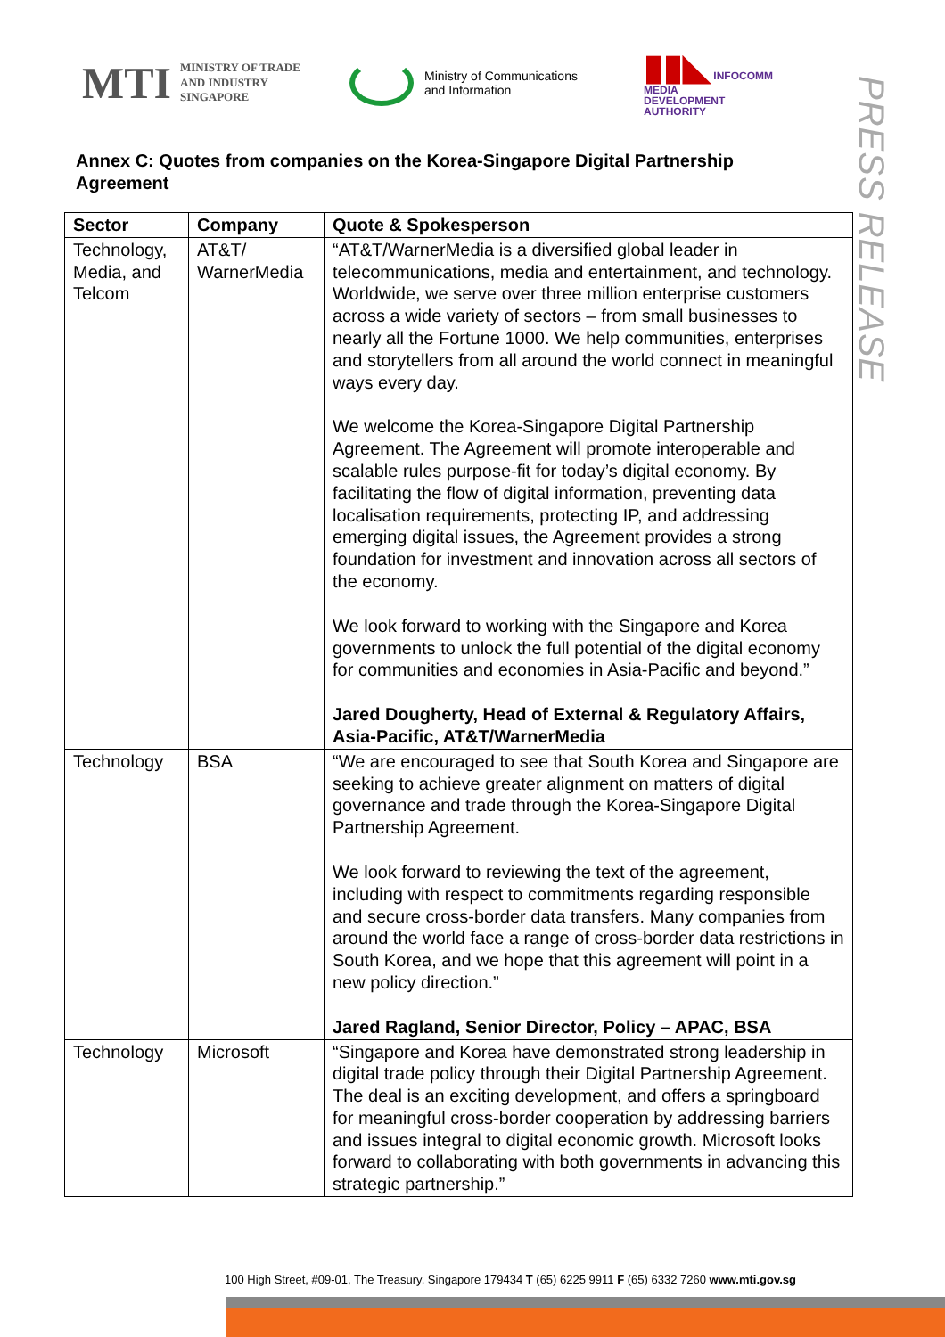MTI MINISTRY OF TRADE
AND INDUSTRY
SINGAPORE
Ministry of Communications
and Information
▮▮◣ INFOCOMM
MEDIA
DEVELOPMENT
AUTHORITY
PRESS RELEASE
Annex C: Quotes from companies on the Korea-Singapore Digital Partnership Agreement
| Sector | Company | Quote & Spokesperson |
| --- | --- | --- |
| Technology, Media, and Telcom | AT&T/ WarnerMedia | “AT&T/WarnerMedia is a diversified global leader in telecommunications, media and entertainment, and technology. Worldwide, we serve over three million enterprise customers across a wide variety of sectors – from small businesses to nearly all the Fortune 1000. We help communities, enterprises and storytellers from all around the world connect in meaningful ways every day. We welcome the Korea-Singapore Digital Partnership Agreement. The Agreement will promote interoperable and scalable rules purpose-fit for today’s digital economy. By facilitating the flow of digital information, preventing data localisation requirements, protecting IP, and addressing emerging digital issues, the Agreement provides a strong foundation for investment and innovation across all sectors of the economy. We look forward to working with the Singapore and Korea governments to unlock the full potential of the digital economy for communities and economies in Asia-Pacific and beyond.” Jared Dougherty, Head of External & Regulatory Affairs, Asia-Pacific, AT&T/WarnerMedia |
| Technology | BSA | “We are encouraged to see that South Korea and Singapore are seeking to achieve greater alignment on matters of digital governance and trade through the Korea-Singapore Digital Partnership Agreement. We look forward to reviewing the text of the agreement, including with respect to commitments regarding responsible and secure cross-border data transfers. Many companies from around the world face a range of cross-border data restrictions in South Korea, and we hope that this agreement will point in a new policy direction.” Jared Ragland, Senior Director, Policy – APAC, BSA |
| Technology | Microsoft | “Singapore and Korea have demonstrated strong leadership in digital trade policy through their Digital Partnership Agreement. The deal is an exciting development, and offers a springboard for meaningful cross-border cooperation by addressing barriers and issues integral to digital economic growth. Microsoft looks forward to collaborating with both governments in advancing this strategic partnership.” |
100 High Street, #09-01, The Treasury, Singapore 179434 T (65) 6225 9911 F (65) 6332 7260 www.mti.gov.sg